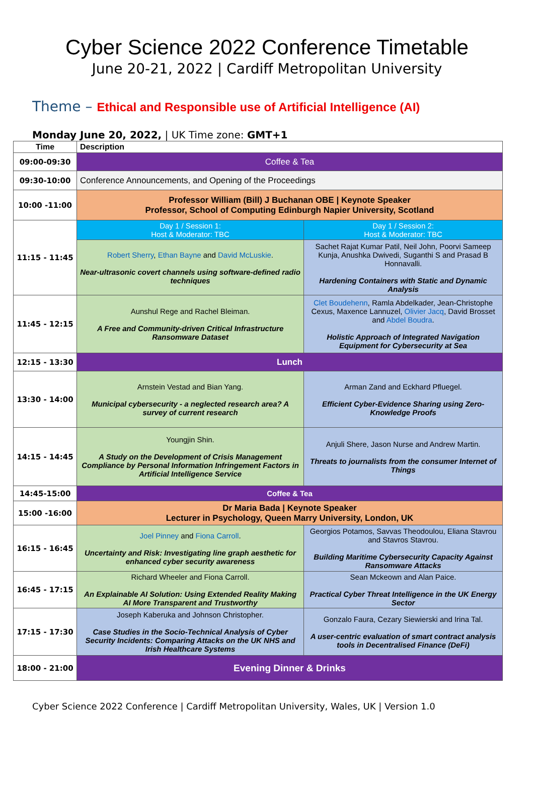Cyber Science 2022 Conference Timetable
June 20-21, 2022 | Cardiff Metropolitan University
Theme – Ethical and Responsible use of Artificial Intelligence (AI)
Monday June 20, 2022, | UK Time zone: GMT+1
| Time | Description | |
| --- | --- | --- |
| 09:00-09:30 | Coffee & Tea | |
| 09:30-10:00 | Conference Announcements, and Opening of the Proceedings | |
| 10:00 -11:00 | Professor William (Bill) J Buchanan OBE / Keynote Speaker Professor, School of Computing Edinburgh Napier University, Scotland | |
| 11:15 - 11:45 | Day 1 / Session 1: Host & Moderator: TBC | Day 1 / Session 2: Host & Moderator: TBC |
| | Robert Sherry , Ethan Bayne and David McLuskie . Near-ultrasonic covert channels using software-defined radio techniques | Sachet Rajat Kumar Patil, Neil John, Poorvi Sameep Kunja, Anushka Dwivedi, Suganthi S and Prasad B Honnavalli. Hardening Containers with Static and Dynamic Analysis |
| 11:45 - 12:15 | Aunshul Rege and Rachel Bleiman. A Free and Community-driven Critical Infrastructure Ransomware Dataset | Clet Boudehenn , Ramla Abdelkader, Jean-Christophe Cexus, Maxence Lannuzel, Olivier Jacq , David Brosset and Abdel Boudra . Holistic Approach of Integrated Navigation Equipment for Cybersecurity at Sea |
| 12:15 - 13:30 | Lunch | |
| 13:30 - 14:00 | Arnstein Vestad and Bian Yang. Municipal cybersecurity - a neglected research area? A survey of current research | Arman Zand and Eckhard Pfluegel. Efficient Cyber-Evidence Sharing using Zero-Knowledge Proofs |
| 14:15 - 14:45 | Youngjin Shin. A Study on the Development of Crisis Management Compliance by Personal Information Infringement Factors in Artificial Intelligence Service | Anjuli Shere, Jason Nurse and Andrew Martin. Threats to journalists from the consumer Internet of Things |
| 14:45-15:00 | Coffee & Tea | |
| 15:00 -16:00 | Dr Maria Bada / Keynote Speaker Lecturer in Psychology, Queen Marry University, London, UK | |
| 16:15 - 16:45 | Joel Pinney and Fiona Carroll . Uncertainty and Risk: Investigating line graph aesthetic for enhanced cyber security awareness | Georgios Potamos, Savvas Theodoulou, Eliana Stavrou and Stavros Stavrou. Building Maritime Cybersecurity Capacity Against Ransomware Attacks |
| 16:45 - 17:15 | Richard Wheeler and Fiona Carroll. An Explainable AI Solution: Using Extended Reality Making AI More Transparent and Trustworthy | Sean Mckeown and Alan Paice. Practical Cyber Threat Intelligence in the UK Energy Sector |
| 17:15 - 17:30 | Joseph Kaberuka and Johnson Christopher. Case Studies in the Socio-Technical Analysis of Cyber Security Incidents: Comparing Attacks on the UK NHS and Irish Healthcare Systems | Gonzalo Faura, Cezary Siewierski and Irina Tal. A user-centric evaluation of smart contract analysis tools in Decentralised Finance (DeFi) |
| 18:00 - 21:00 | Evening Dinner & Drinks | |
Cyber Science 2022 Conference | Cardiff Metropolitan University, Wales, UK | Version 1.0